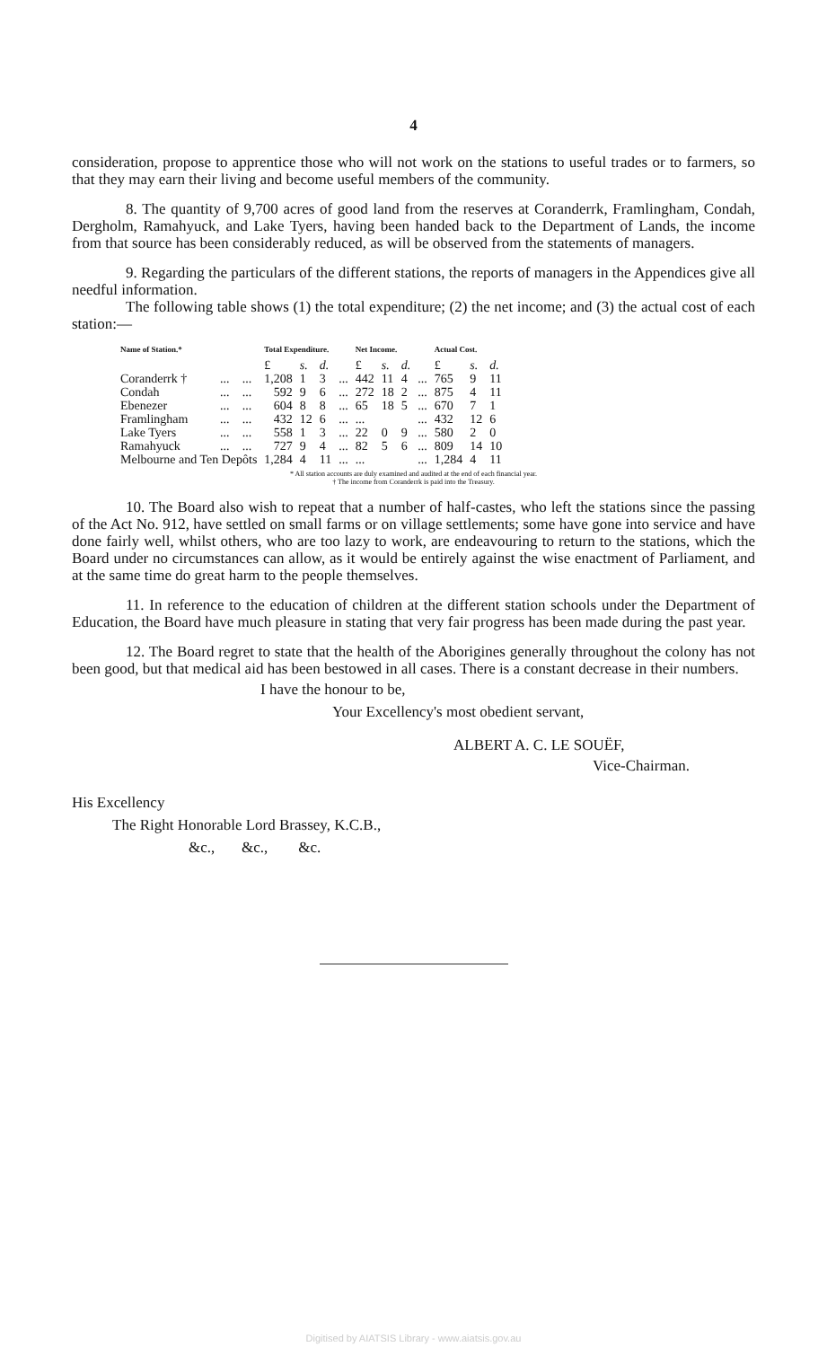4
consideration, propose to apprentice those who will not work on the stations to useful trades or to farmers, so that they may earn their living and become useful members of the community.
8. The quantity of 9,700 acres of good land from the reserves at Coranderrk, Framlingham, Condah, Dergholm, Ramahyuck, and Lake Tyers, having been handed back to the Department of Lands, the income from that source has been considerably reduced, as will be observed from the statements of managers.
9. Regarding the particulars of the different stations, the reports of managers in the Appendices give all needful information.
The following table shows (1) the total expenditure; (2) the net income; and (3) the actual cost of each station:—
| Name of Station.* | | | Total Expenditure. | | | | Net Income. | | | | Actual Cost. | | |
| --- | --- | --- | --- | --- | --- | --- | --- | --- | --- | --- | --- | --- | --- |
| | | | £ | s. | d. | | £ | s. | d. | | £ | s. | d. |
| Coranderrk † | ... | ... | 1,208 | 1 | 3 | ... | 442 | 11 | 4 | ... | 765 | 9 | 11 |
| Condah | ... | ... | 592 | 9 | 6 | ... | 272 | 18 | 2 | ... | 875 | 4 | 11 |
| Ebenezer | ... | ... | 604 | 8 | 8 | ... | 65 | 18 | 5 | ... | 670 | 7 | 1 |
| Framlingham | ... | ... | 432 | 12 | 6 | ... | ... | | | ... | 432 | 12 | 6 |
| Lake Tyers | ... | ... | 558 | 1 | 3 | ... | 22 | 0 | 9 | ... | 580 | 2 | 0 |
| Ramahyuck | ... | ... | 727 | 9 | 4 | ... | 82 | 5 | 6 | ... | 809 | 14 | 10 |
| Melbourne and Ten Depôts | | | 1,284 | 4 | 11 | ... | ... | | | ... | 1,284 | 4 | 11 |
* All station accounts are duly examined and audited at the end of each financial year.
† The income from Coranderrk is paid into the Treasury.
10. The Board also wish to repeat that a number of half-castes, who left the stations since the passing of the Act No. 912, have settled on small farms or on village settlements; some have gone into service and have done fairly well, whilst others, who are too lazy to work, are endeavouring to return to the stations, which the Board under no circumstances can allow, as it would be entirely against the wise enactment of Parliament, and at the same time do great harm to the people themselves.
11. In reference to the education of children at the different station schools under the Department of Education, the Board have much pleasure in stating that very fair progress has been made during the past year.
12. The Board regret to state that the health of the Aborigines generally throughout the colony has not been good, but that medical aid has been bestowed in all cases. There is a constant decrease in their numbers.
I have the honour to be,
Your Excellency's most obedient servant,
ALBERT A. C. LE SOUËF,
Vice-Chairman.
His Excellency
The Right Honorable Lord Brassey, K.C.B.,
&c., &c., &c.
Digitised by AIATSIS Library - www.aiatsis.gov.au